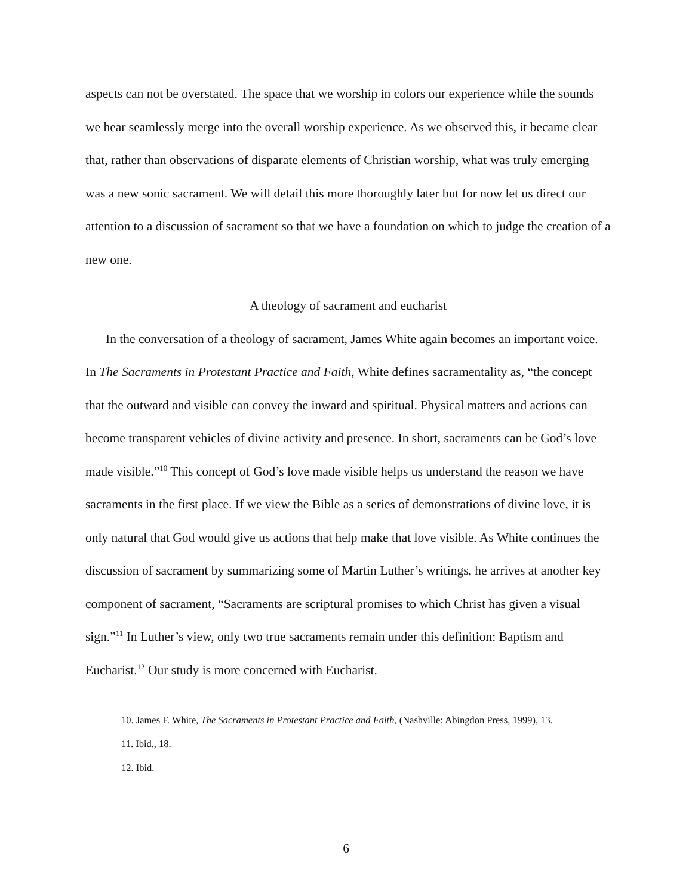aspects can not be overstated. The space that we worship in colors our experience while the sounds we hear seamlessly merge into the overall worship experience. As we observed this, it became clear that, rather than observations of disparate elements of Christian worship, what was truly emerging was a new sonic sacrament. We will detail this more thoroughly later but for now let us direct our attention to a discussion of sacrament so that we have a foundation on which to judge the creation of a new one.
A theology of sacrament and eucharist
In the conversation of a theology of sacrament, James White again becomes an important voice. In The Sacraments in Protestant Practice and Faith, White defines sacramentality as, “the concept that the outward and visible can convey the inward and spiritual. Physical matters and actions can become transparent vehicles of divine activity and presence. In short, sacraments can be God’s love made visible.”<sup>10</sup> This concept of God’s love made visible helps us understand the reason we have sacraments in the first place. If we view the Bible as a series of demonstrations of divine love, it is only natural that God would give us actions that help make that love visible. As White continues the discussion of sacrament by summarizing some of Martin Luther’s writings, he arrives at another key component of sacrament, “Sacraments are scriptural promises to which Christ has given a visual sign.”<sup>11</sup> In Luther’s view, only two true sacraments remain under this definition: Baptism and Eucharist.<sup>12</sup> Our study is more concerned with Eucharist.
10. James F. White, The Sacraments in Protestant Practice and Faith, (Nashville: Abingdon Press, 1999), 13.
11. Ibid., 18.
12. Ibid.
6